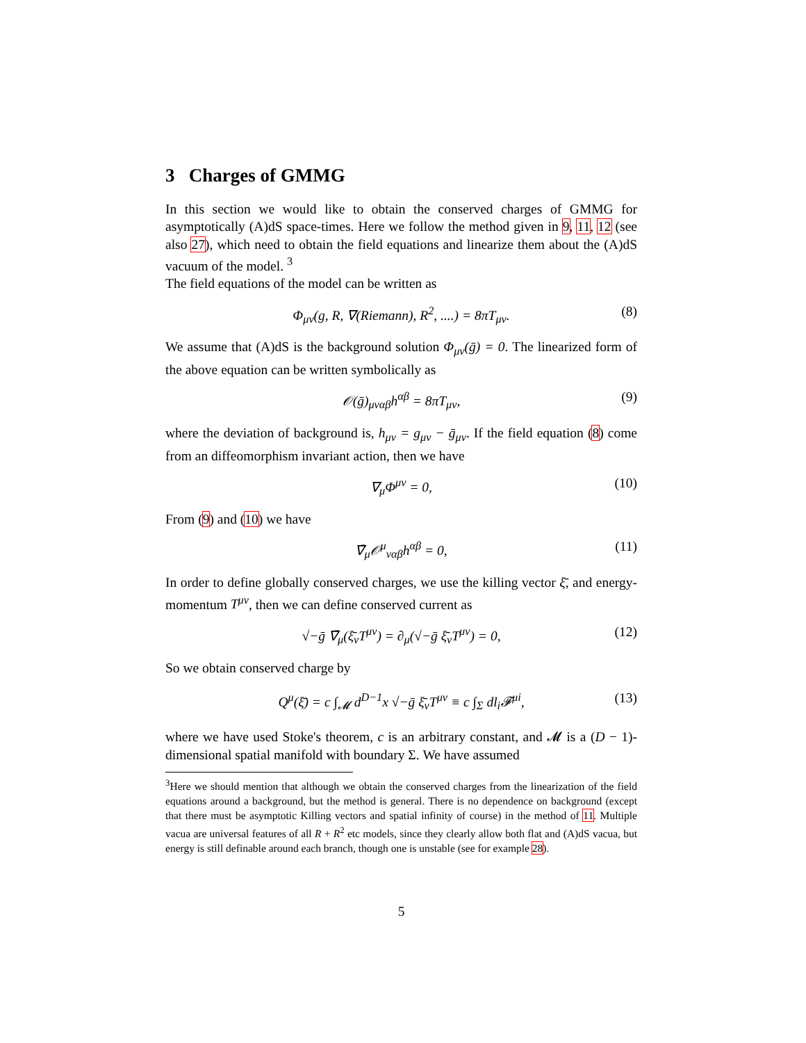3 Charges of GMMG
In this section we would like to obtain the conserved charges of GMMG for asymptotically (A)dS space-times. Here we follow the method given in 9, 11, 12 (see also 27), which need to obtain the field equations and linearize them about the (A)dS vacuum of the model. <sup>3</sup>
The field equations of the model can be written as
Φ<sub>μν</sub>(g, R, ∇(Riemann), R<sup>2</sup>, ....) = 8πT<sub>μν</sub>. (8)
We assume that (A)dS is the background solution Φ<sub>μν</sub>(ḡ) = 0. The linearized form of the above equation can be written symbolically as
𝒪(ḡ)<sub>μναβ</sub>h<sup>αβ</sup> = 8πT<sub>μν</sub>, (9)
where the deviation of background is, h<sub>μν</sub> = g<sub>μν</sub> − ḡ<sub>μν</sub>. If the field equation (8) come from an diffeomorphism invariant action, then we have
∇<sub>μ</sub>Φ<sup>μν</sup> = 0, (10)
From (9) and (10) we have
∇̄<sub>μ</sub>𝒪<sup>μ</sup><sub>ναβ</sub>h<sup>αβ</sup> = 0, (11)
In order to define globally conserved charges, we use the killing vector ξ̄, and energy-momentum T<sup>μν</sup>, then we can define conserved current as
√−ḡ ∇̄<sub>μ</sub>(ξ̄<sub>ν</sub>T<sup>μν</sup>) = ∂<sub>μ</sub>(√−ḡ ξ̄<sub>ν</sub>T<sup>μν</sup>) = 0, (12)
So we obtain conserved charge by
Q<sup>μ</sup>(ξ̄) = c ∫<sub>𝓜</sub> d<sup>D−1</sup>x √−ḡ ξ̄<sub>ν</sub>T<sup>μν</sup> ≡ c ∫<sub>Σ</sub> dl<sub>i</sub>𝓕<sup>μi</sup>, (13)
where we have used Stoke's theorem, c is an arbitrary constant, and 𝓜 is a (D − 1)-dimensional spatial manifold with boundary Σ. We have assumed
<sup>3</sup> Here we should mention that although we obtain the conserved charges from the linearization of the field equations around a background, but the method is general. There is no dependence on background (except that there must be asymptotic Killing vectors and spatial infinity of course) in the method of 11. Multiple vacua are universal features of all R + R<sup>2</sup> etc models, since they clearly allow both flat and (A)dS vacua, but energy is still definable around each branch, though one is unstable (see for example 28).
5